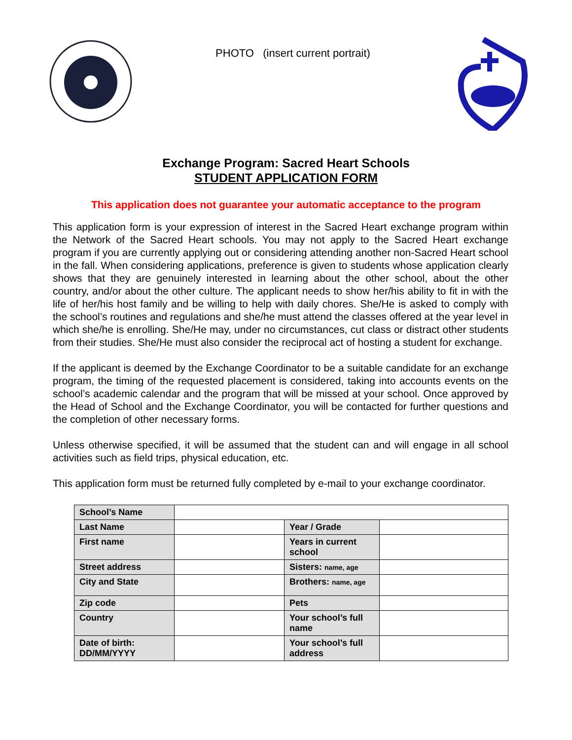PHOTO (insert current portrait)
Exchange Program: Sacred Heart Schools
STUDENT APPLICATION FORM
This application does not guarantee your automatic acceptance to the program
This application form is your expression of interest in the Sacred Heart exchange program within the Network of the Sacred Heart schools. You may not apply to the Sacred Heart exchange program if you are currently applying out or considering attending another non-Sacred Heart school in the fall. When considering applications, preference is given to students whose application clearly shows that they are genuinely interested in learning about the other school, about the other country, and/or about the other culture. The applicant needs to show her/his ability to fit in with the life of her/his host family and be willing to help with daily chores. She/He is asked to comply with the school’s routines and regulations and she/he must attend the classes offered at the year level in which she/he is enrolling. She/He may, under no circumstances, cut class or distract other students from their studies. She/He must also consider the reciprocal act of hosting a student for exchange.
If the applicant is deemed by the Exchange Coordinator to be a suitable candidate for an exchange program, the timing of the requested placement is considered, taking into accounts events on the school’s academic calendar and the program that will be missed at your school. Once approved by the Head of School and the Exchange Coordinator, you will be contacted for further questions and the completion of other necessary forms.
Unless otherwise specified, it will be assumed that the student can and will engage in all school activities such as field trips, physical education, etc.
This application form must be returned fully completed by e-mail to your exchange coordinator.
| School’s Name | | | |
| Last Name | | Year / Grade | |
| First name | | Years in current school | |
| Street address | | Sisters: name, age | |
| City and State | | Brothers: name, age | |
| Zip code | | Pets | |
| Country | | Your school’s full name | |
| Date of birth: DD/MM/YYYY | | Your school’s full address | |